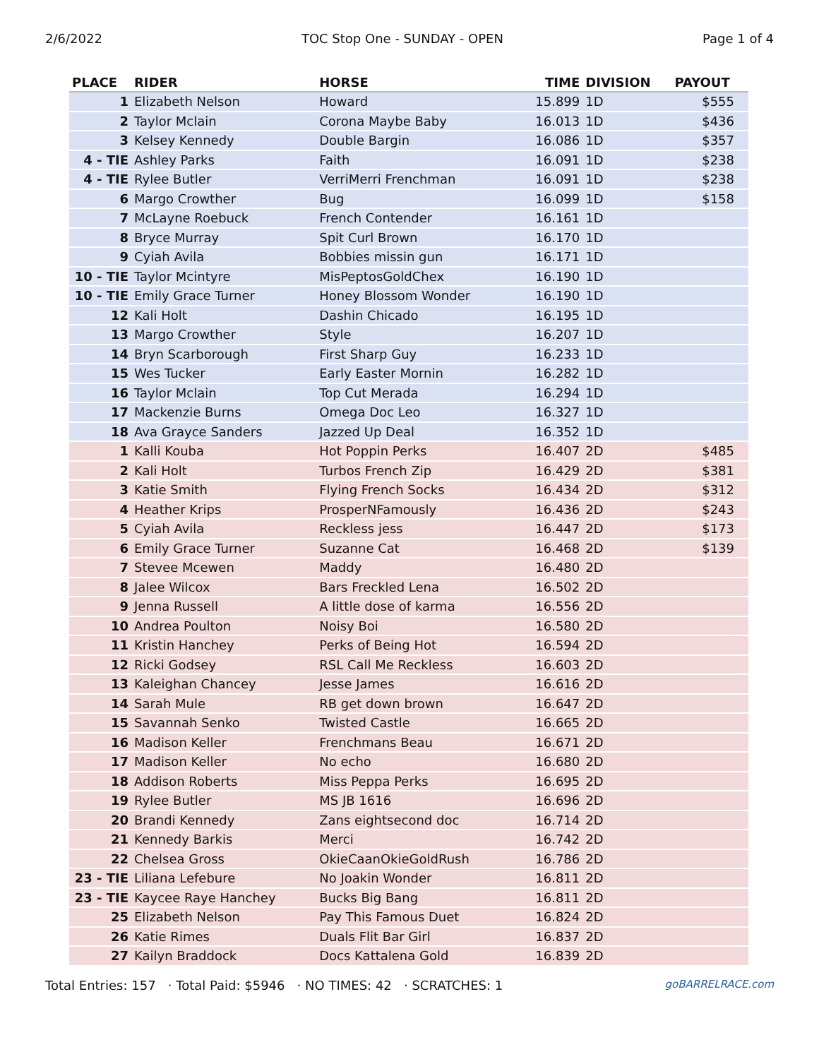2/6/2022 TOC Stop One - SUNDAY - OPEN Page 1 of 4
| PLACE | RIDER | HORSE | TIME | DIVISION | PAYOUT |
| --- | --- | --- | --- | --- | --- |
| 1 | Elizabeth Nelson | Howard | 15.899 | 1D | $555 |
| 2 | Taylor Mclain | Corona Maybe Baby | 16.013 | 1D | $436 |
| 3 | Kelsey Kennedy | Double Bargin | 16.086 | 1D | $357 |
| 4 - TIE | Ashley Parks | Faith | 16.091 | 1D | $238 |
| 4 - TIE | Rylee Butler | VerriMerri Frenchman | 16.091 | 1D | $238 |
| 6 | Margo Crowther | Bug | 16.099 | 1D | $158 |
| 7 | McLayne Roebuck | French Contender | 16.161 | 1D | |
| 8 | Bryce Murray | Spit Curl Brown | 16.170 | 1D | |
| 9 | Cyiah Avila | Bobbies missin gun | 16.171 | 1D | |
| 10 - TIE | Taylor Mcintyre | MisPeptosGoldChex | 16.190 | 1D | |
| 10 - TIE | Emily Grace Turner | Honey Blossom Wonder | 16.190 | 1D | |
| 12 | Kali Holt | Dashin Chicado | 16.195 | 1D | |
| 13 | Margo Crowther | Style | 16.207 | 1D | |
| 14 | Bryn Scarborough | First Sharp Guy | 16.233 | 1D | |
| 15 | Wes Tucker | Early Easter Mornin | 16.282 | 1D | |
| 16 | Taylor Mclain | Top Cut Merada | 16.294 | 1D | |
| 17 | Mackenzie Burns | Omega Doc Leo | 16.327 | 1D | |
| 18 | Ava Grayce Sanders | Jazzed Up Deal | 16.352 | 1D | |
| 1 | Kalli Kouba | Hot Poppin Perks | 16.407 | 2D | $485 |
| 2 | Kali Holt | Turbos French Zip | 16.429 | 2D | $381 |
| 3 | Katie Smith | Flying French Socks | 16.434 | 2D | $312 |
| 4 | Heather Krips | ProsperNFamously | 16.436 | 2D | $243 |
| 5 | Cyiah Avila | Reckless jess | 16.447 | 2D | $173 |
| 6 | Emily Grace Turner | Suzanne Cat | 16.468 | 2D | $139 |
| 7 | Stevee Mcewen | Maddy | 16.480 | 2D | |
| 8 | Jalee Wilcox | Bars Freckled Lena | 16.502 | 2D | |
| 9 | Jenna Russell | A little dose of karma | 16.556 | 2D | |
| 10 | Andrea Poulton | Noisy Boi | 16.580 | 2D | |
| 11 | Kristin Hanchey | Perks of Being Hot | 16.594 | 2D | |
| 12 | Ricki Godsey | RSL Call Me Reckless | 16.603 | 2D | |
| 13 | Kaleighan Chancey | Jesse James | 16.616 | 2D | |
| 14 | Sarah Mule | RB get down brown | 16.647 | 2D | |
| 15 | Savannah Senko | Twisted Castle | 16.665 | 2D | |
| 16 | Madison Keller | Frenchmans Beau | 16.671 | 2D | |
| 17 | Madison Keller | No echo | 16.680 | 2D | |
| 18 | Addison Roberts | Miss Peppa Perks | 16.695 | 2D | |
| 19 | Rylee Butler | MS JB 1616 | 16.696 | 2D | |
| 20 | Brandi Kennedy | Zans eightsecond doc | 16.714 | 2D | |
| 21 | Kennedy Barkis | Merci | 16.742 | 2D | |
| 22 | Chelsea Gross | OkieCaanOkieGoldRush | 16.786 | 2D | |
| 23 - TIE | Liliana Lefebure | No Joakin Wonder | 16.811 | 2D | |
| 23 - TIE | Kaycee Raye Hanchey | Bucks Big Bang | 16.811 | 2D | |
| 25 | Elizabeth Nelson | Pay This Famous Duet | 16.824 | 2D | |
| 26 | Katie Rimes | Duals Flit Bar Girl | 16.837 | 2D | |
| 27 | Kailyn Braddock | Docs Kattalena Gold | 16.839 | 2D | |
Total Entries: 157 · Total Paid: $5946 · NO TIMES: 42 · SCRATCHES: 1 goBARRELRACE.com